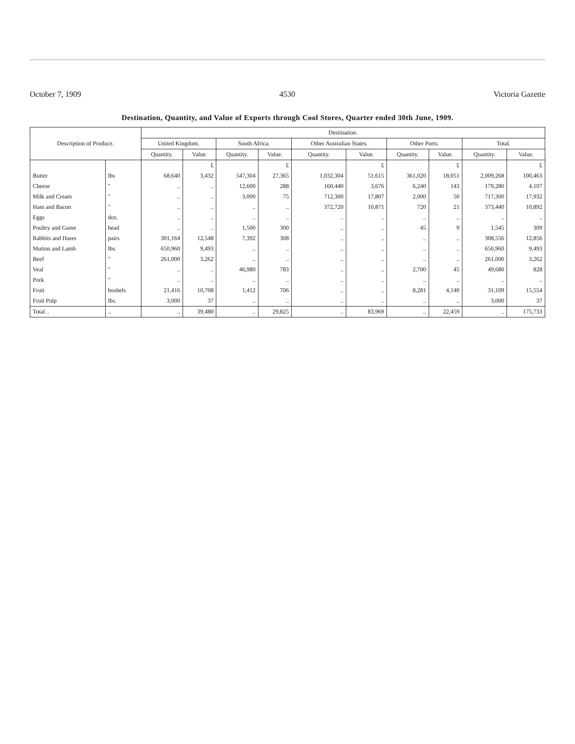October 7, 1909 4530 Victoria Gazette
Destination, Quantity, and Value of Exports through Cool Stores, Quarter ended 30th June, 1909.
| Description of Produce. | | Destination. | | | | | | | | | |
| --- | --- | --- | --- | --- | --- | --- | --- | --- | --- | --- | --- |
| | | United Kingdom. | | South Africa. | | Other Australian States. | | Other Ports. | | Total. | |
| | | Quantity. | Value. | Quantity. | Value. | Quantity. | Value. | Quantity. | Value. | Quantity. | Value. |
| | | | £ | | £ | | £ | | £ | | £ |
| Butter | lbs | 68,640 | 3,432 | 547,304 | 27,365 | 1,032,304 | 51,615 | 361,020 | 18,051 | 2,009,268 | 100,463 |
| Cheese | " | .. | .. | 12,600 | 288 | 160,440 | 3,676 | 6,240 | 143 | 179,280 | 4,107 |
| Milk and Cream | " | .. | .. | 3,000 | 75 | 712,300 | 17,807 | 2,000 | 50 | 717,300 | 17,932 |
| Ham and Bacon | " | .. | .. | .. | .. | 372,720 | 10,871 | 720 | 21 | 373,440 | 10,892 |
| Eggs | doz. | .. | .. | .. | .. | .. | .. | .. | .. | .. | .. |
| Poultry and Game | head | .. | .. | 1,500 | 300 | .. | .. | 45 | 9 | 1,545 | 309 |
| Rabbits and Hares | pairs | 301,164 | 12,548 | 7,392 | 308 | .. | .. | .. | .. | 308,556 | 12,856 |
| Mutton and Lamb | lbs. | 650,960 | 9,493 | .. | .. | .. | .. | .. | .. | 650,960 | 9,493 |
| Beef | " | 261,000 | 3,262 | .. | .. | .. | .. | .. | .. | 261,000 | 3,262 |
| Veal | " | .. | .. | 46,980 | 783 | .. | .. | 2,700 | 45 | 49,680 | 828 |
| Pork | " | .. | .. | .. | .. | .. | .. | .. | .. | .. | .. |
| Fruit | bushels | 21,416 | 10,708 | 1,412 | 706 | .. | .. | 8,281 | 4,140 | 31,109 | 15,554 |
| Fruit Pulp | lbs. | 3,000 | 37 | .. | .. | .. | .. | .. | .. | 3,000 | 37 |
| Total .. | .. | .. | 39,480 | .. | 29,825 | .. | 83,969 | .. | 22,459 | .. | 175,733 |